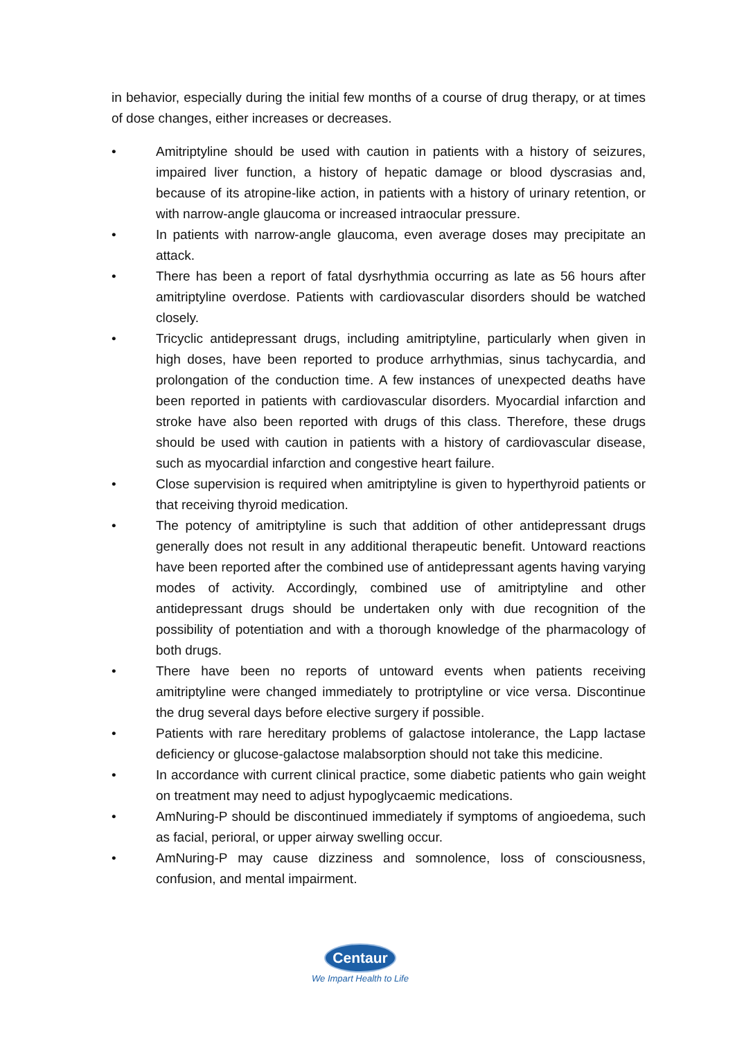in behavior, especially during the initial few months of a course of drug therapy, or at times of dose changes, either increases or decreases.
• Amitriptyline should be used with caution in patients with a history of seizures, impaired liver function, a history of hepatic damage or blood dyscrasias and, because of its atropine-like action, in patients with a history of urinary retention, or with narrow-angle glaucoma or increased intraocular pressure.
• In patients with narrow-angle glaucoma, even average doses may precipitate an attack.
• There has been a report of fatal dysrhythmia occurring as late as 56 hours after amitriptyline overdose. Patients with cardiovascular disorders should be watched closely.
• Tricyclic antidepressant drugs, including amitriptyline, particularly when given in high doses, have been reported to produce arrhythmias, sinus tachycardia, and prolongation of the conduction time. A few instances of unexpected deaths have been reported in patients with cardiovascular disorders. Myocardial infarction and stroke have also been reported with drugs of this class. Therefore, these drugs should be used with caution in patients with a history of cardiovascular disease, such as myocardial infarction and congestive heart failure.
• Close supervision is required when amitriptyline is given to hyperthyroid patients or that receiving thyroid medication.
• The potency of amitriptyline is such that addition of other antidepressant drugs generally does not result in any additional therapeutic benefit. Untoward reactions have been reported after the combined use of antidepressant agents having varying modes of activity. Accordingly, combined use of amitriptyline and other antidepressant drugs should be undertaken only with due recognition of the possibility of potentiation and with a thorough knowledge of the pharmacology of both drugs.
• There have been no reports of untoward events when patients receiving amitriptyline were changed immediately to protriptyline or vice versa. Discontinue the drug several days before elective surgery if possible.
• Patients with rare hereditary problems of galactose intolerance, the Lapp lactase deficiency or glucose-galactose malabsorption should not take this medicine.
• In accordance with current clinical practice, some diabetic patients who gain weight on treatment may need to adjust hypoglycaemic medications.
• AmNuring-P should be discontinued immediately if symptoms of angioedema, such as facial, perioral, or upper airway swelling occur.
• AmNuring-P may cause dizziness and somnolence, loss of consciousness, confusion, and mental impairment.
Centaur
We Impart Health to Life